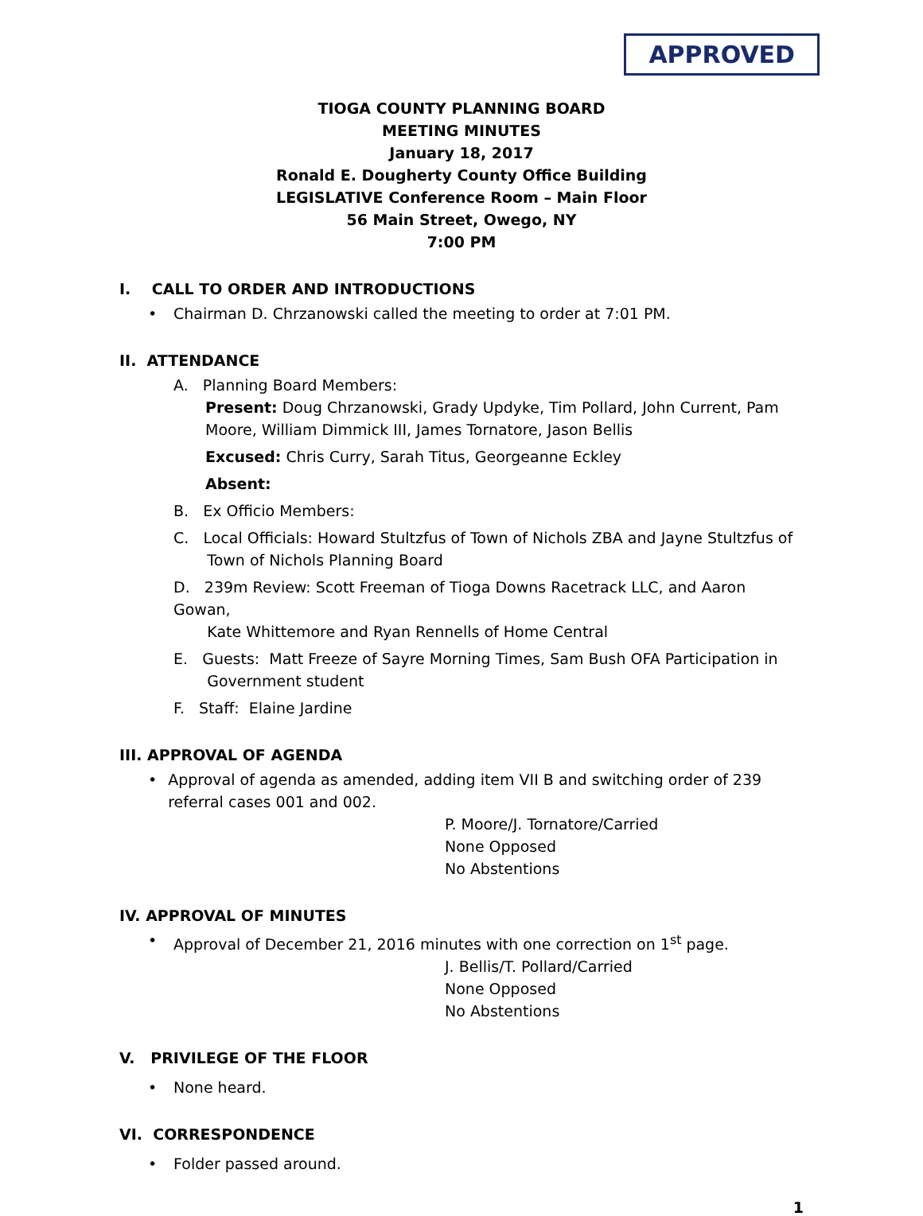APPROVED
TIOGA COUNTY PLANNING BOARD
MEETING MINUTES
January 18, 2017
Ronald E. Dougherty County Office Building
LEGISLATIVE Conference Room – Main Floor
56 Main Street, Owego, NY
7:00 PM
I. CALL TO ORDER AND INTRODUCTIONS
• Chairman D. Chrzanowski called the meeting to order at 7:01 PM.
II. ATTENDANCE
A. Planning Board Members:
Present: Doug Chrzanowski, Grady Updyke, Tim Pollard, John Current, Pam Moore, William Dimmick III, James Tornatore, Jason Bellis
Excused: Chris Curry, Sarah Titus, Georgeanne Eckley
Absent:
B. Ex Officio Members:
C. Local Officials: Howard Stultzfus of Town of Nichols ZBA and Jayne Stultzfus of
Town of Nichols Planning Board
D. 239m Review: Scott Freeman of Tioga Downs Racetrack LLC, and Aaron Gowan,
Kate Whittemore and Ryan Rennells of Home Central
E. Guests: Matt Freeze of Sayre Morning Times, Sam Bush OFA Participation in
Government student
F. Staff: Elaine Jardine
III. APPROVAL OF AGENDA
• Approval of agenda as amended, adding item VII B and switching order of 239 referral cases 001 and 002.
P. Moore/J. Tornatore/Carried
None Opposed
No Abstentions
IV. APPROVAL OF MINUTES
• Approval of December 21, 2016 minutes with one correction on 1<sup>st</sup> page.
J. Bellis/T. Pollard/Carried
None Opposed
No Abstentions
V. PRIVILEGE OF THE FLOOR
• None heard.
VI. CORRESPONDENCE
• Folder passed around.
1